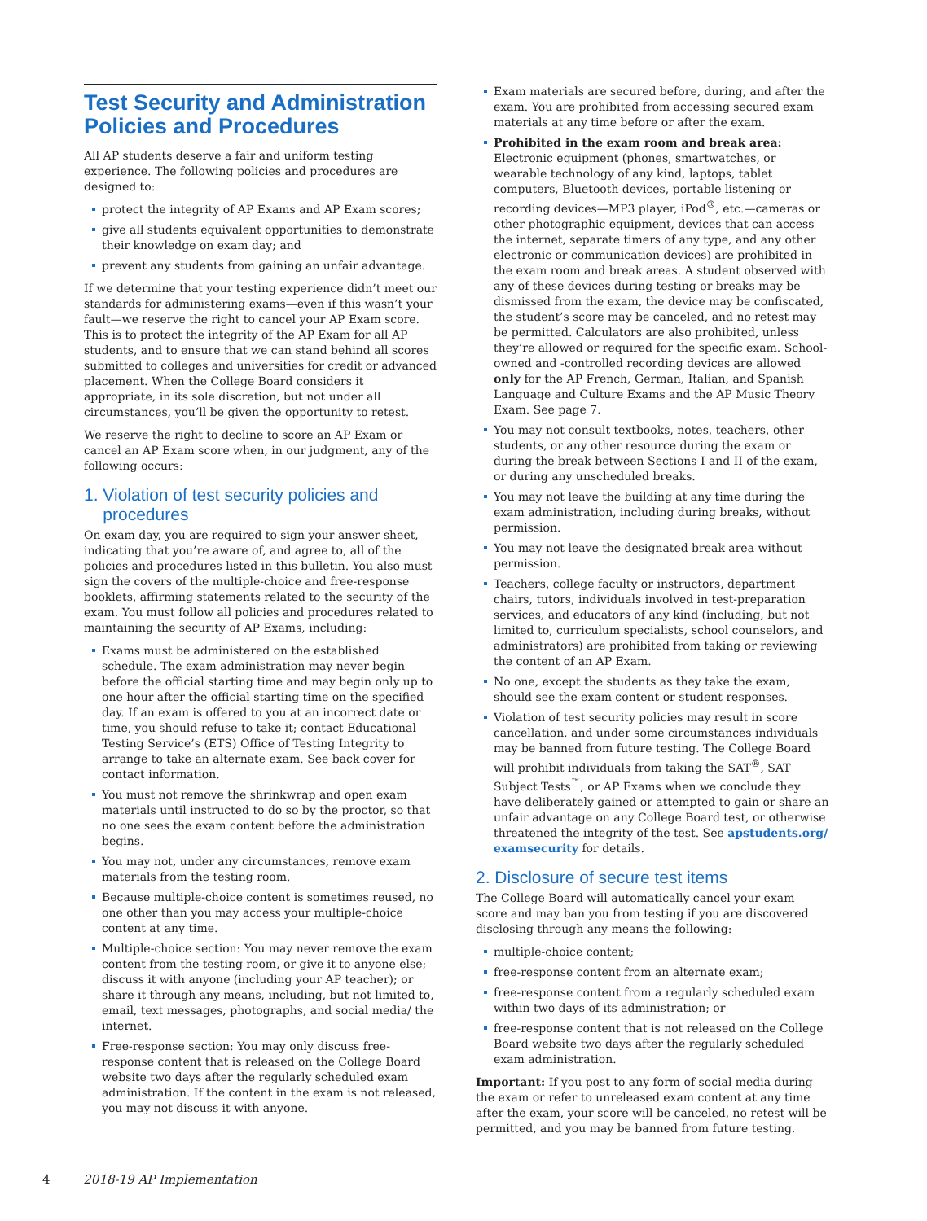Test Security and Administration Policies and Procedures
All AP students deserve a fair and uniform testing experience. The following policies and procedures are designed to:
protect the integrity of AP Exams and AP Exam scores;
give all students equivalent opportunities to demonstrate their knowledge on exam day; and
prevent any students from gaining an unfair advantage.
If we determine that your testing experience didn’t meet our standards for administering exams—even if this wasn’t your fault—we reserve the right to cancel your AP Exam score. This is to protect the integrity of the AP Exam for all AP students, and to ensure that we can stand behind all scores submitted to colleges and universities for credit or advanced placement. When the College Board considers it appropriate, in its sole discretion, but not under all circumstances, you’ll be given the opportunity to retest.
We reserve the right to decline to score an AP Exam or cancel an AP Exam score when, in our judgment, any of the following occurs:
1. Violation of test security policies and
procedures
On exam day, you are required to sign your answer sheet, indicating that you’re aware of, and agree to, all of the policies and procedures listed in this bulletin. You also must sign the covers of the multiple-choice and free-response booklets, affirming statements related to the security of the exam. You must follow all policies and procedures related to maintaining the security of AP Exams, including:
Exams must be administered on the established schedule. The exam administration may never begin before the official starting time and may begin only up to one hour after the official starting time on the specified day. If an exam is offered to you at an incorrect date or time, you should refuse to take it; contact Educational Testing Service’s (ETS) Office of Testing Integrity to arrange to take an alternate exam. See back cover for contact information.
You must not remove the shrinkwrap and open exam materials until instructed to do so by the proctor, so that no one sees the exam content before the administration begins.
You may not, under any circumstances, remove exam materials from the testing room.
Because multiple-choice content is sometimes reused, no one other than you may access your multiple-choice content at any time.
Multiple-choice section: You may never remove the exam content from the testing room, or give it to anyone else; discuss it with anyone (including your AP teacher); or share it through any means, including, but not limited to, email, text messages, photographs, and social media/ the internet.
Free-response section: You may only discuss free-response content that is released on the College Board website two days after the regularly scheduled exam administration. If the content in the exam is not released, you may not discuss it with anyone.
Exam materials are secured before, during, and after the exam. You are prohibited from accessing secured exam materials at any time before or after the exam.
Prohibited in the exam room and break area: Electronic equipment (phones, smartwatches, or wearable technology of any kind, laptops, tablet computers, Bluetooth devices, portable listening or recording devices—MP3 player, iPod<sup>®</sup>, etc.—cameras or other photographic equipment, devices that can access the internet, separate timers of any type, and any other electronic or communication devices) are prohibited in the exam room and break areas. A student observed with any of these devices during testing or breaks may be dismissed from the exam, the device may be confiscated, the student’s score may be canceled, and no retest may be permitted. Calculators are also prohibited, unless they’re allowed or required for the specific exam. School-owned and -controlled recording devices are allowed only for the AP French, German, Italian, and Spanish Language and Culture Exams and the AP Music Theory Exam. See page 7.
You may not consult textbooks, notes, teachers, other students, or any other resource during the exam or during the break between Sections I and II of the exam, or during any unscheduled breaks.
You may not leave the building at any time during the exam administration, including during breaks, without permission.
You may not leave the designated break area without permission.
Teachers, college faculty or instructors, department chairs, tutors, individuals involved in test-preparation services, and educators of any kind (including, but not limited to, curriculum specialists, school counselors, and administrators) are prohibited from taking or reviewing the content of an AP Exam.
No one, except the students as they take the exam, should see the exam content or student responses.
Violation of test security policies may result in score cancellation, and under some circumstances individuals may be banned from future testing. The College Board will prohibit individuals from taking the SAT<sup>®</sup>, SAT Subject Tests<sup>™</sup>, or AP Exams when we conclude they have deliberately gained or attempted to gain or share an unfair advantage on any College Board test, or otherwise threatened the integrity of the test. See apstudents.org/ examsecurity for details.
2. Disclosure of secure test items
The College Board will automatically cancel your exam score and may ban you from testing if you are discovered disclosing through any means the following:
multiple-choice content;
free-response content from an alternate exam;
free-response content from a regularly scheduled exam within two days of its administration; or
free-response content that is not released on the College Board website two days after the regularly scheduled exam administration.
Important: If you post to any form of social media during the exam or refer to unreleased exam content at any time after the exam, your score will be canceled, no retest will be permitted, and you may be banned from future testing.
4 2018-19 AP Implementation